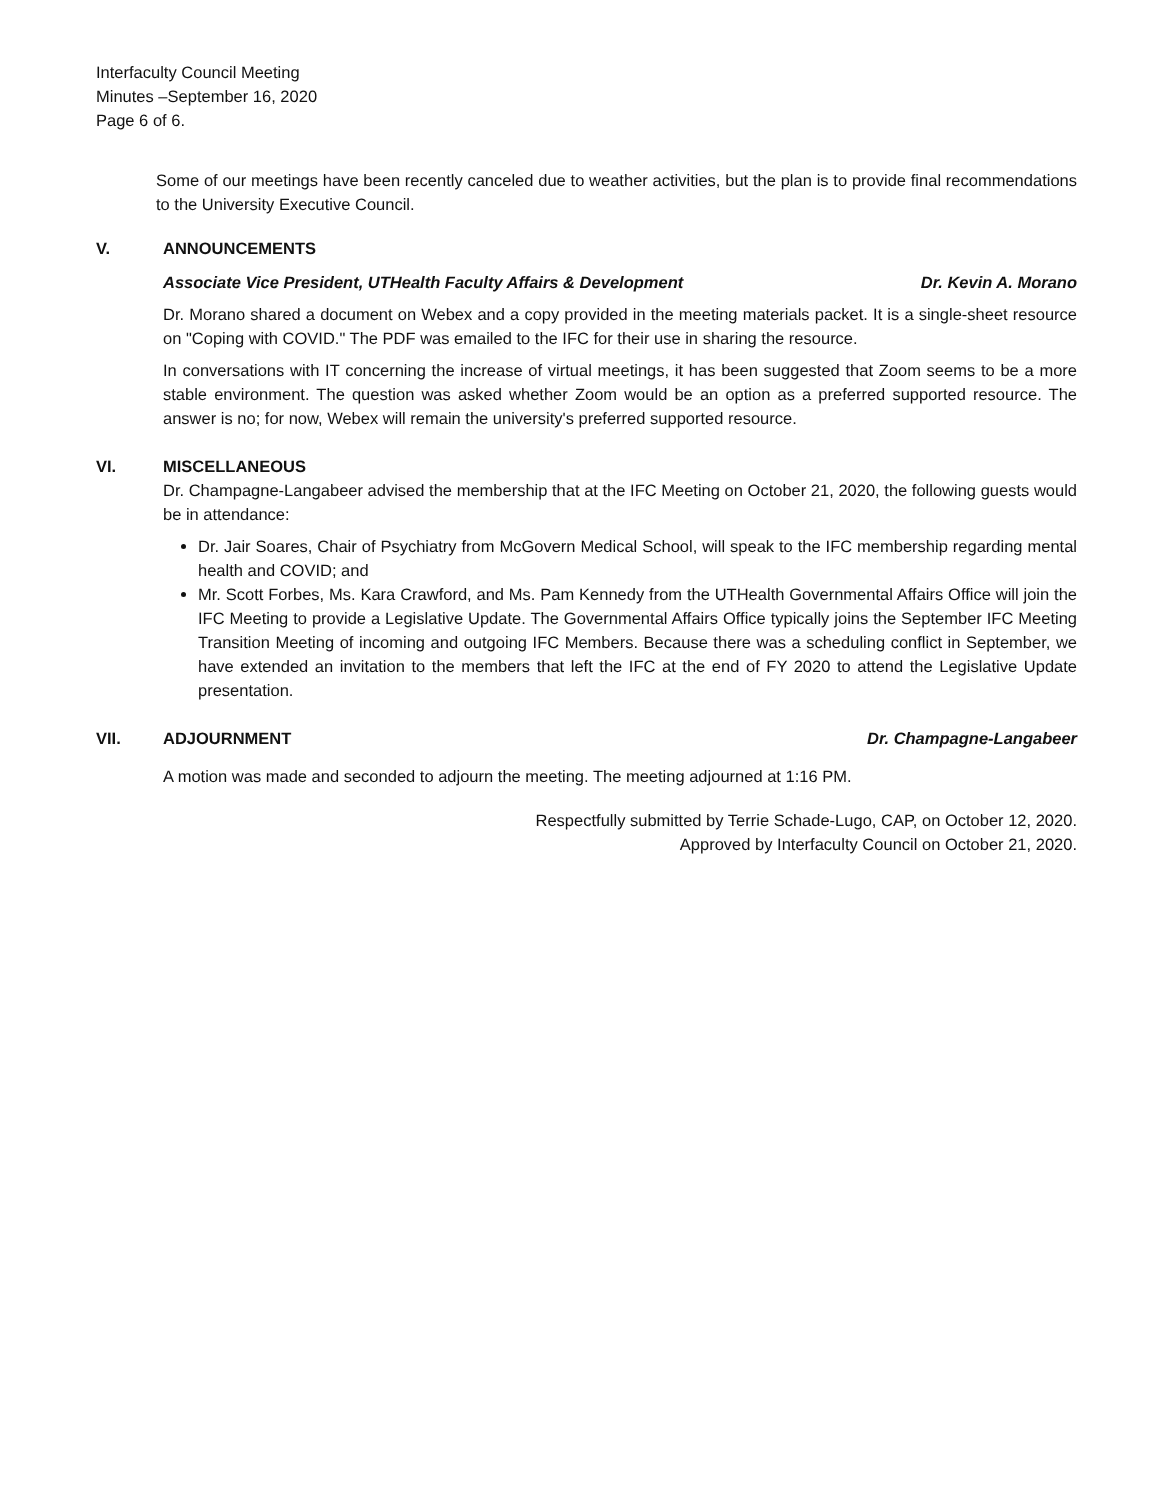Interfaculty Council Meeting
Minutes –September 16, 2020
Page 6 of 6.
Some of our meetings have been recently canceled due to weather activities, but the plan is to provide final recommendations to the University Executive Council.
V. ANNOUNCEMENTS
Associate Vice President, UTHealth Faculty Affairs & Development Dr. Kevin A. Morano
Dr. Morano shared a document on Webex and a copy provided in the meeting materials packet. It is a single-sheet resource on "Coping with COVID." The PDF was emailed to the IFC for their use in sharing the resource.
In conversations with IT concerning the increase of virtual meetings, it has been suggested that Zoom seems to be a more stable environment. The question was asked whether Zoom would be an option as a preferred supported resource. The answer is no; for now, Webex will remain the university's preferred supported resource.
VI. MISCELLANEOUS
Dr. Champagne-Langabeer advised the membership that at the IFC Meeting on October 21, 2020, the following guests would be in attendance:
Dr. Jair Soares, Chair of Psychiatry from McGovern Medical School, will speak to the IFC membership regarding mental health and COVID; and
Mr. Scott Forbes, Ms. Kara Crawford, and Ms. Pam Kennedy from the UTHealth Governmental Affairs Office will join the IFC Meeting to provide a Legislative Update. The Governmental Affairs Office typically joins the September IFC Meeting Transition Meeting of incoming and outgoing IFC Members. Because there was a scheduling conflict in September, we have extended an invitation to the members that left the IFC at the end of FY 2020 to attend the Legislative Update presentation.
VII. ADJOURNMENT Dr. Champagne-Langabeer
A motion was made and seconded to adjourn the meeting. The meeting adjourned at 1:16 PM.
Respectfully submitted by Terrie Schade-Lugo, CAP, on October 12, 2020.
Approved by Interfaculty Council on October 21, 2020.